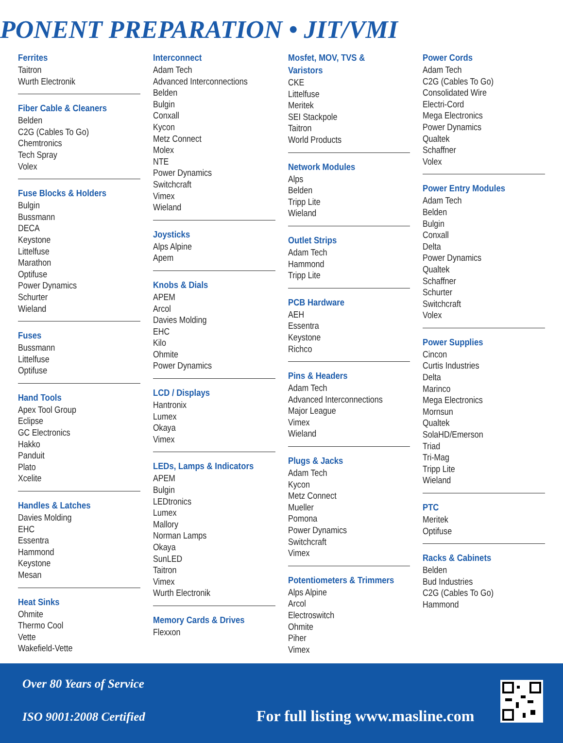PONENT PREPARATION • JIT/VMI
Ferrites
Taitron
Wurth Electronik
Fiber Cable & Cleaners
Belden
C2G (Cables To Go)
Chemtronics
Tech Spray
Volex
Fuse Blocks & Holders
Bulgin
Bussmann
DECA
Keystone
Littelfuse
Marathon
Optifuse
Power Dynamics
Schurter
Wieland
Fuses
Bussmann
Littelfuse
Optifuse
Hand Tools
Apex Tool Group
Eclipse
GC Electronics
Hakko
Panduit
Plato
Xcelite
Handles & Latches
Davies Molding
EHC
Essentra
Hammond
Keystone
Mesan
Heat Sinks
Ohmite
Thermo Cool
Vette
Wakefield-Vette
Interconnect
Adam Tech
Advanced Interconnections
Belden
Bulgin
Conxall
Kycon
Metz Connect
Molex
NTE
Power Dynamics
Switchcraft
Vimex
Wieland
Joysticks
Alps Alpine
Apem
Knobs & Dials
APEM
Arcol
Davies Molding
EHC
Kilo
Ohmite
Power Dynamics
LCD / Displays
Hantronix
Lumex
Okaya
Vimex
LEDs, Lamps & Indicators
APEM
Bulgin
LEDtronics
Lumex
Mallory
Norman Lamps
Okaya
SunLED
Taitron
Vimex
Wurth Electronik
Memory Cards & Drives
Flexxon
Mosfet, MOV, TVS & Varistors
CKE
Littelfuse
Meritek
SEI Stackpole
Taitron
World Products
Network Modules
Alps
Belden
Tripp Lite
Wieland
Outlet Strips
Adam Tech
Hammond
Tripp Lite
PCB Hardware
AEH
Essentra
Keystone
Richco
Pins & Headers
Adam Tech
Advanced Interconnections
Major League
Vimex
Wieland
Plugs & Jacks
Adam Tech
Kycon
Metz Connect
Mueller
Pomona
Power Dynamics
Switchcraft
Vimex
Potentiometers & Trimmers
Alps Alpine
Arcol
Electroswitch
Ohmite
Piher
Vimex
Power Cords
Adam Tech
C2G (Cables To Go)
Consolidated Wire
Electri-Cord
Mega Electronics
Power Dynamics
Qualtek
Schaffner
Volex
Power Entry Modules
Adam Tech
Belden
Bulgin
Conxall
Delta
Power Dynamics
Qualtek
Schaffner
Schurter
Switchcraft
Volex
Power Supplies
Cincon
Curtis Industries
Delta
Marinco
Mega Electronics
Mornsun
Qualtek
SolaHD/Emerson
Triad
Tri-Mag
Tripp Lite
Wieland
PTC
Meritek
Optifuse
Racks & Cabinets
Belden
Bud Industries
C2G (Cables To Go)
Hammond
Over 80 Years of Service
ISO 9001:2008 Certified
For full listing www.masline.com